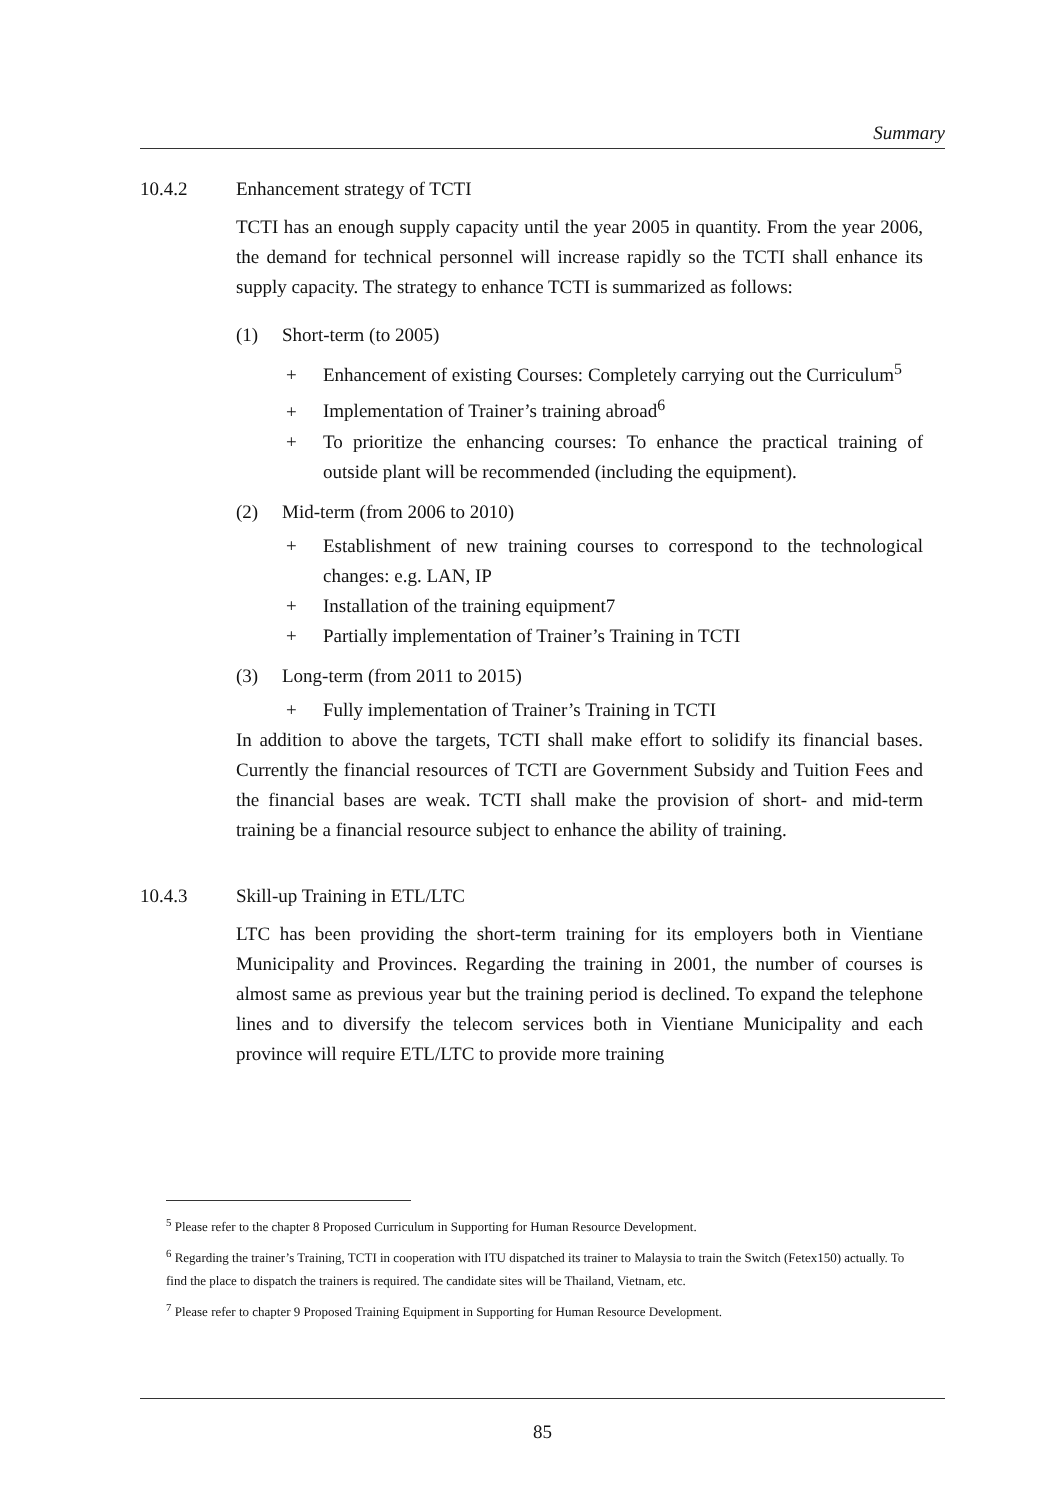Summary
10.4.2 Enhancement strategy of TCTI
TCTI has an enough supply capacity until the year 2005 in quantity. From the year 2006, the demand for technical personnel will increase rapidly so the TCTI shall enhance its supply capacity. The strategy to enhance TCTI is summarized as follows:
(1) Short-term (to 2005)
+ Enhancement of existing Courses: Completely carrying out the Curriculum<sup>5</sup>
+ Implementation of Trainer’s training abroad<sup>6</sup>
+ To prioritize the enhancing courses: To enhance the practical training of outside plant will be recommended (including the equipment).
(2) Mid-term (from 2006 to 2010)
+ Establishment of new training courses to correspond to the technological changes: e.g. LAN, IP
+ Installation of the training equipment7
+ Partially implementation of Trainer’s Training in TCTI
(3) Long-term (from 2011 to 2015)
+ Fully implementation of Trainer’s Training in TCTI
In addition to above the targets, TCTI shall make effort to solidify its financial bases. Currently the financial resources of TCTI are Government Subsidy and Tuition Fees and the financial bases are weak. TCTI shall make the provision of short- and mid-term training be a financial resource subject to enhance the ability of training.
10.4.3 Skill-up Training in ETL/LTC
LTC has been providing the short-term training for its employers both in Vientiane Municipality and Provinces. Regarding the training in 2001, the number of courses is almost same as previous year but the training period is declined. To expand the telephone lines and to diversify the telecom services both in Vientiane Municipality and each province will require ETL/LTC to provide more training
<sup>5</sup> Please refer to the chapter 8 Proposed Curriculum in Supporting for Human Resource Development.
<sup>6</sup> Regarding the trainer’s Training, TCTI in cooperation with ITU dispatched its trainer to Malaysia to train the Switch (Fetex150) actually. To find the place to dispatch the trainers is required. The candidate sites will be Thailand, Vietnam, etc.
<sup>7</sup> Please refer to chapter 9 Proposed Training Equipment in Supporting for Human Resource Development.
85